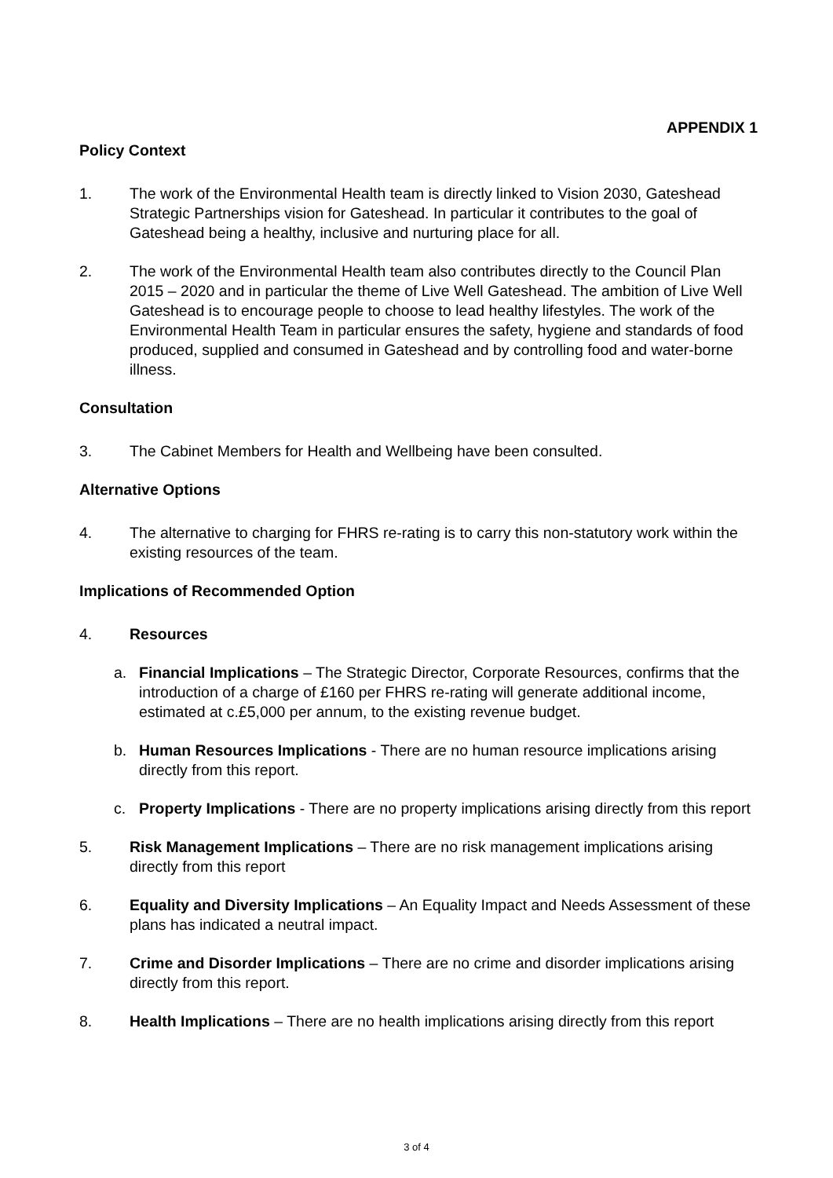APPENDIX 1
Policy Context
1. The work of the Environmental Health team is directly linked to Vision 2030, Gateshead Strategic Partnerships vision for Gateshead. In particular it contributes to the goal of Gateshead being a healthy, inclusive and nurturing place for all.
2. The work of the Environmental Health team also contributes directly to the Council Plan 2015 – 2020 and in particular the theme of Live Well Gateshead. The ambition of Live Well Gateshead is to encourage people to choose to lead healthy lifestyles. The work of the Environmental Health Team in particular ensures the safety, hygiene and standards of food produced, supplied and consumed in Gateshead and by controlling food and water-borne illness.
Consultation
3. The Cabinet Members for Health and Wellbeing have been consulted.
Alternative Options
4. The alternative to charging for FHRS re-rating is to carry this non-statutory work within the existing resources of the team.
Implications of Recommended Option
4. Resources
a. Financial Implications – The Strategic Director, Corporate Resources, confirms that the introduction of a charge of £160 per FHRS re-rating will generate additional income, estimated at c.£5,000 per annum, to the existing revenue budget.
b. Human Resources Implications - There are no human resource implications arising directly from this report.
c. Property Implications - There are no property implications arising directly from this report
5. Risk Management Implications – There are no risk management implications arising directly from this report
6. Equality and Diversity Implications – An Equality Impact and Needs Assessment of these plans has indicated a neutral impact.
7. Crime and Disorder Implications – There are no crime and disorder implications arising directly from this report.
8. Health Implications – There are no health implications arising directly from this report
3 of 4